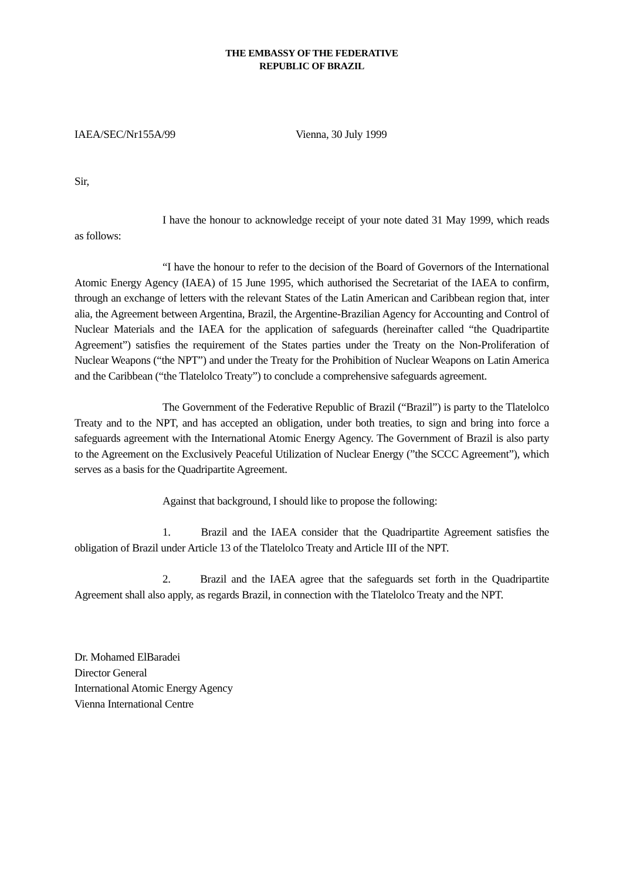THE EMBASSY OF THE FEDERATIVE
REPUBLIC OF BRAZIL
IAEA/SEC/Nr155A/99 Vienna, 30 July 1999
Sir,
I have the honour to acknowledge receipt of your note dated 31 May 1999, which reads as follows:
“I have the honour to refer to the decision of the Board of Governors of the International Atomic Energy Agency (IAEA) of 15 June 1995, which authorised the Secretariat of the IAEA to confirm, through an exchange of letters with the relevant States of the Latin American and Caribbean region that, inter alia, the Agreement between Argentina, Brazil, the Argentine-Brazilian Agency for Accounting and Control of Nuclear Materials and the IAEA for the application of safeguards (hereinafter called “the Quadripartite Agreement”) satisfies the requirement of the States parties under the Treaty on the Non-Proliferation of Nuclear Weapons (“the NPT”) and under the Treaty for the Prohibition of Nuclear Weapons on Latin America and the Caribbean (“the Tlatelolco Treaty”) to conclude a comprehensive safeguards agreement.
The Government of the Federative Republic of Brazil (“Brazil”) is party to the Tlatelolco Treaty and to the NPT, and has accepted an obligation, under both treaties, to sign and bring into force a safeguards agreement with the International Atomic Energy Agency. The Government of Brazil is also party to the Agreement on the Exclusively Peaceful Utilization of Nuclear Energy (”the SCCC Agreement”), which serves as a basis for the Quadripartite Agreement.
Against that background, I should like to propose the following:
1. Brazil and the IAEA consider that the Quadripartite Agreement satisfies the obligation of Brazil under Article 13 of the Tlatelolco Treaty and Article III of the NPT.
2. Brazil and the IAEA agree that the safeguards set forth in the Quadripartite Agreement shall also apply, as regards Brazil, in connection with the Tlatelolco Treaty and the NPT.
Dr. Mohamed ElBaradei
Director General
International Atomic Energy Agency
Vienna International Centre